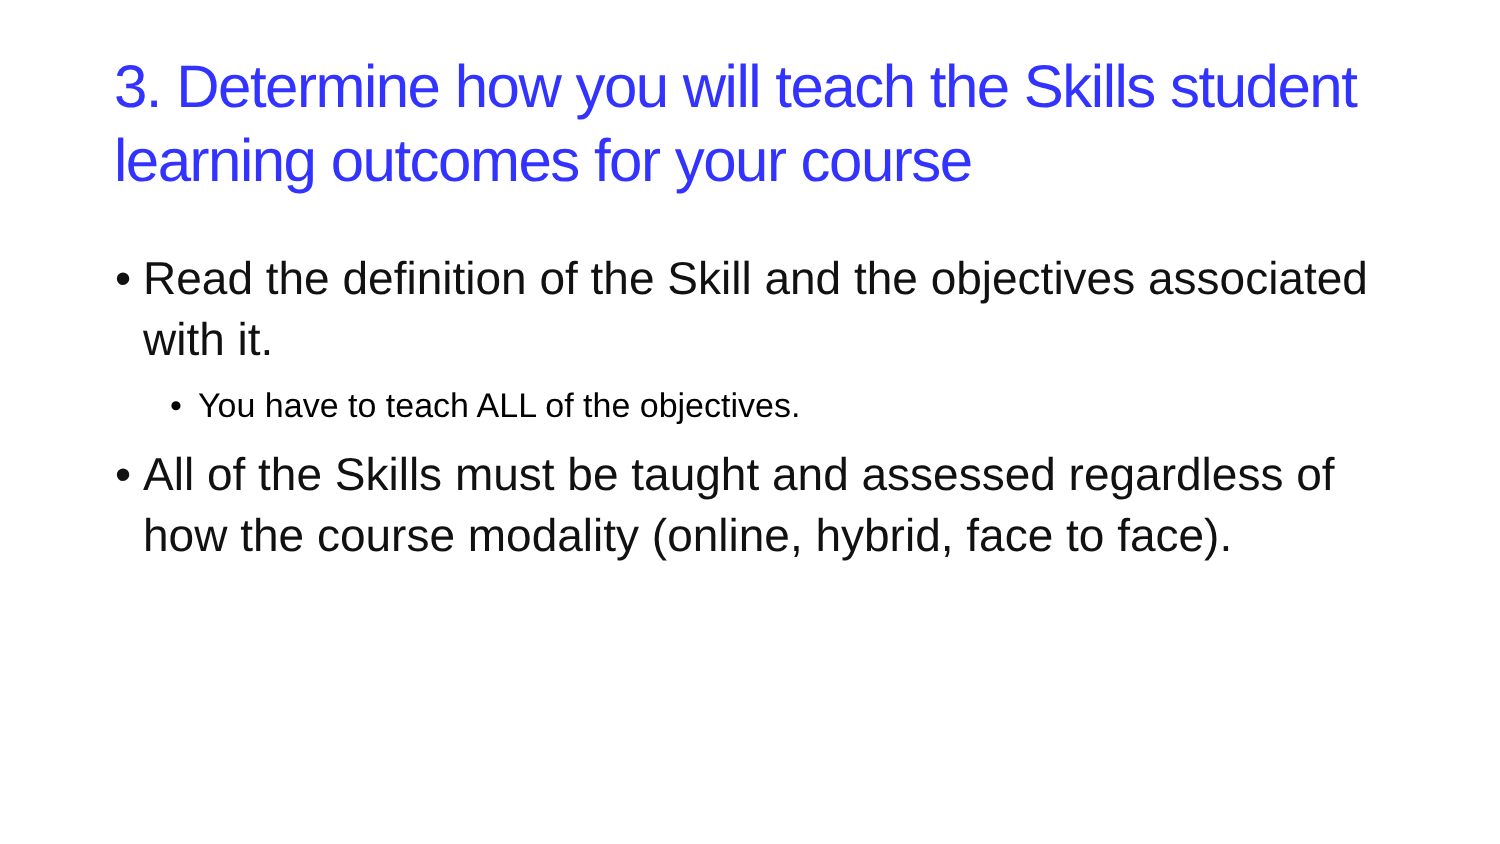3. Determine how you will teach the Skills student learning outcomes for your course
• Read the definition of the Skill and the objectives associated with it.
• You have to teach ALL of the objectives.
• All of the Skills must be taught and assessed regardless of how the course modality (online, hybrid, face to face).